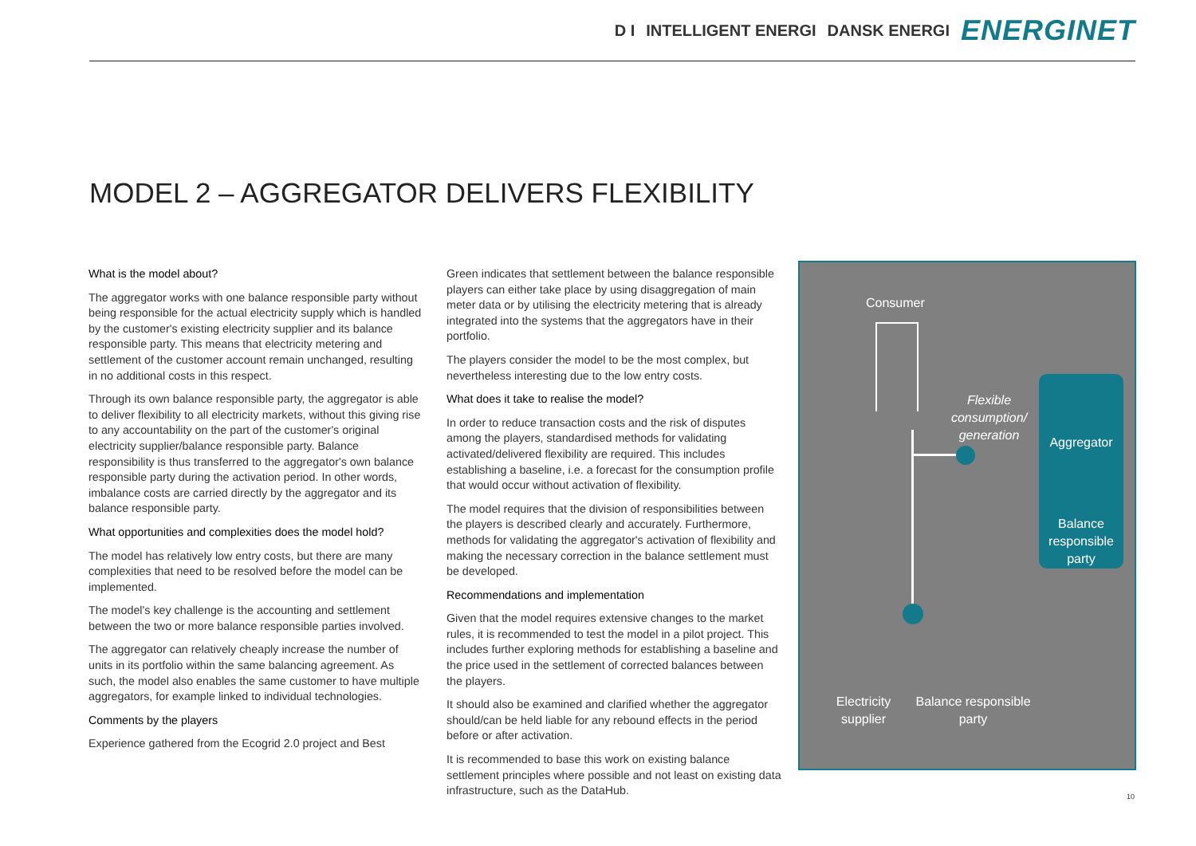D I INTELLIGENT ENERGI DANSK ENERGI ENERGINET
MODEL 2 – AGGREGATOR DELIVERS FLEXIBILITY
What is the model about?
The aggregator works with one balance responsible party without being responsible for the actual electricity supply which is handled by the customer's existing electricity supplier and its balance responsible party. This means that electricity metering and settlement of the customer account remain unchanged, resulting in no additional costs in this respect.
Through its own balance responsible party, the aggregator is able to deliver flexibility to all electricity markets, without this giving rise to any accountability on the part of the customer's original electricity supplier/balance responsible party. Balance responsibility is thus transferred to the aggregator's own balance responsible party during the activation period. In other words, imbalance costs are carried directly by the aggregator and its balance responsible party.
What opportunities and complexities does the model hold?
The model has relatively low entry costs, but there are many complexities that need to be resolved before the model can be implemented.
The model's key challenge is the accounting and settlement between the two or more balance responsible parties involved.
The aggregator can relatively cheaply increase the number of units in its portfolio within the same balancing agreement. As such, the model also enables the same customer to have multiple aggregators, for example linked to individual technologies.
Comments by the players
Experience gathered from the Ecogrid 2.0 project and Best
Green indicates that settlement between the balance responsible players can either take place by using disaggregation of main meter data or by utilising the electricity metering that is already integrated into the systems that the aggregators have in their portfolio.
The players consider the model to be the most complex, but nevertheless interesting due to the low entry costs.
What does it take to realise the model?
In order to reduce transaction costs and the risk of disputes among the players, standardised methods for validating activated/delivered flexibility are required. This includes establishing a baseline, i.e. a forecast for the consumption profile that would occur without activation of flexibility.
The model requires that the division of responsibilities between the players is described clearly and accurately. Furthermore, methods for validating the aggregator's activation of flexibility and making the necessary correction in the balance settlement must be developed.
Recommendations and implementation
Given that the model requires extensive changes to the market rules, it is recommended to test the model in a pilot project. This includes further exploring methods for establishing a baseline and the price used in the settlement of corrected balances between the players.
It should also be examined and clarified whether the aggregator should/can be held liable for any rebound effects in the period before or after activation.
It is recommended to base this work on existing balance settlement principles where possible and not least on existing data infrastructure, such as the DataHub.
Consumer
Flexible consumption/ generation
Aggregator
Balance responsible party
Electricity supplier
Balance responsible party
10